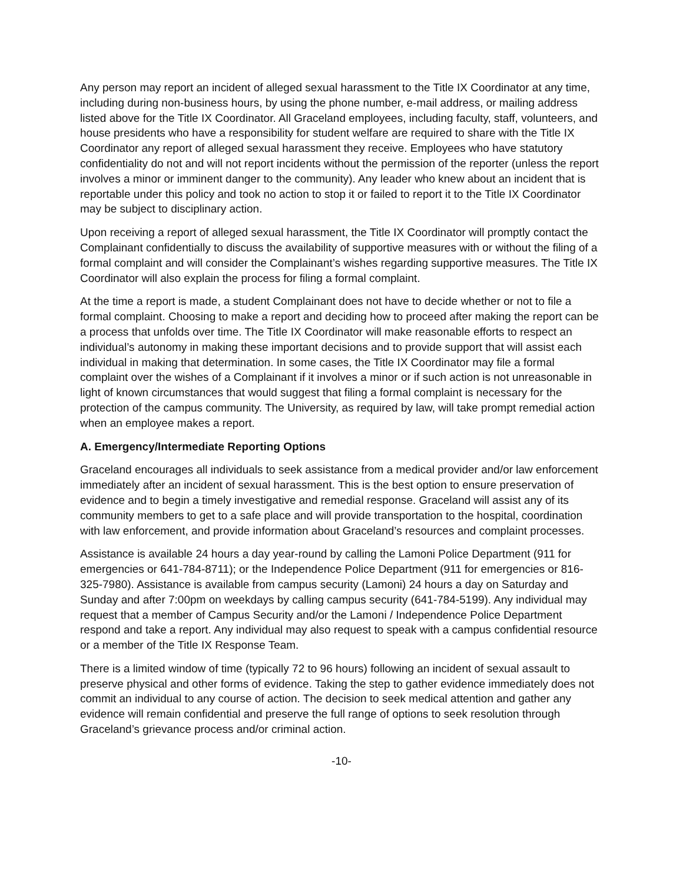Any person may report an incident of alleged sexual harassment to the Title IX Coordinator at any time, including during non-business hours, by using the phone number, e-mail address, or mailing address listed above for the Title IX Coordinator. All Graceland employees, including faculty, staff, volunteers, and house presidents who have a responsibility for student welfare are required to share with the Title IX Coordinator any report of alleged sexual harassment they receive. Employees who have statutory confidentiality do not and will not report incidents without the permission of the reporter (unless the report involves a minor or imminent danger to the community). Any leader who knew about an incident that is reportable under this policy and took no action to stop it or failed to report it to the Title IX Coordinator may be subject to disciplinary action.
Upon receiving a report of alleged sexual harassment, the Title IX Coordinator will promptly contact the Complainant confidentially to discuss the availability of supportive measures with or without the filing of a formal complaint and will consider the Complainant’s wishes regarding supportive measures. The Title IX Coordinator will also explain the process for filing a formal complaint.
At the time a report is made, a student Complainant does not have to decide whether or not to file a formal complaint. Choosing to make a report and deciding how to proceed after making the report can be a process that unfolds over time. The Title IX Coordinator will make reasonable efforts to respect an individual’s autonomy in making these important decisions and to provide support that will assist each individual in making that determination. In some cases, the Title IX Coordinator may file a formal complaint over the wishes of a Complainant if it involves a minor or if such action is not unreasonable in light of known circumstances that would suggest that filing a formal complaint is necessary for the protection of the campus community. The University, as required by law, will take prompt remedial action when an employee makes a report.
A. Emergency/Intermediate Reporting Options
Graceland encourages all individuals to seek assistance from a medical provider and/or law enforcement immediately after an incident of sexual harassment. This is the best option to ensure preservation of evidence and to begin a timely investigative and remedial response. Graceland will assist any of its community members to get to a safe place and will provide transportation to the hospital, coordination with law enforcement, and provide information about Graceland’s resources and complaint processes.
Assistance is available 24 hours a day year-round by calling the Lamoni Police Department (911 for emergencies or 641-784-8711); or the Independence Police Department (911 for emergencies or 816-325-7980). Assistance is available from campus security (Lamoni) 24 hours a day on Saturday and Sunday and after 7:00pm on weekdays by calling campus security (641-784-5199). Any individual may request that a member of Campus Security and/or the Lamoni / Independence Police Department respond and take a report. Any individual may also request to speak with a campus confidential resource or a member of the Title IX Response Team.
There is a limited window of time (typically 72 to 96 hours) following an incident of sexual assault to preserve physical and other forms of evidence. Taking the step to gather evidence immediately does not commit an individual to any course of action. The decision to seek medical attention and gather any evidence will remain confidential and preserve the full range of options to seek resolution through Graceland’s grievance process and/or criminal action.
-10-